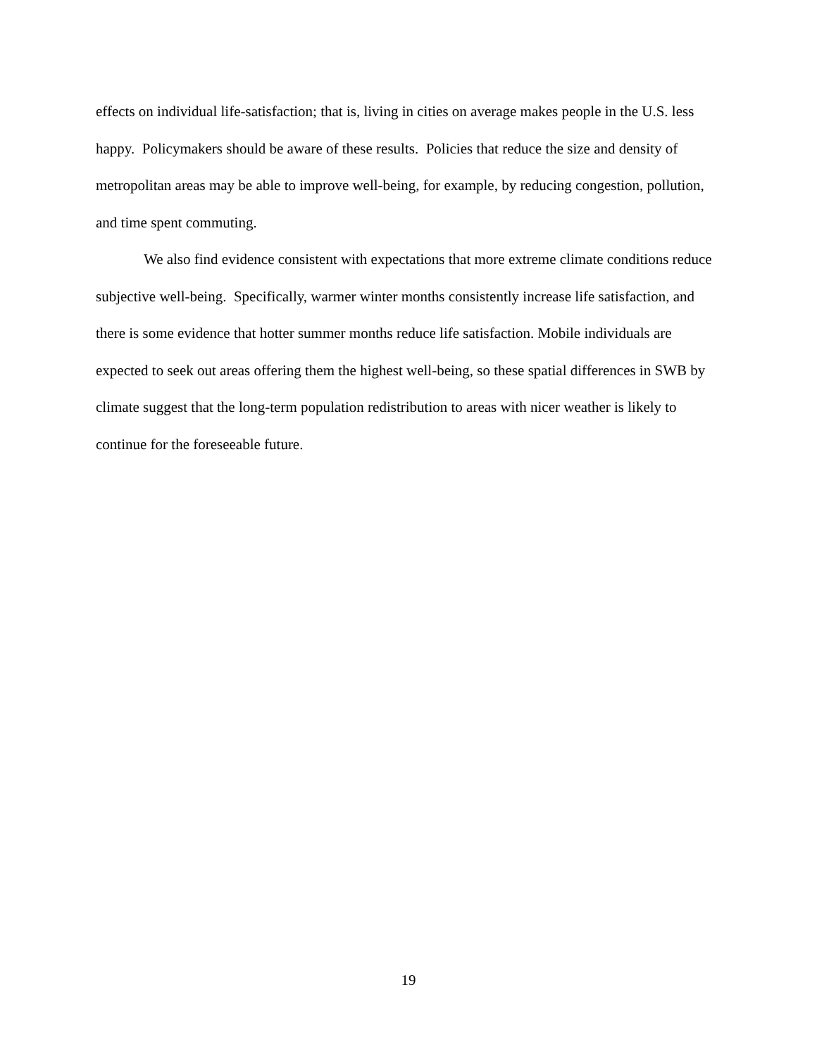effects on individual life-satisfaction; that is, living in cities on average makes people in the U.S. less happy. Policymakers should be aware of these results. Policies that reduce the size and density of metropolitan areas may be able to improve well-being, for example, by reducing congestion, pollution, and time spent commuting.
We also find evidence consistent with expectations that more extreme climate conditions reduce subjective well-being. Specifically, warmer winter months consistently increase life satisfaction, and there is some evidence that hotter summer months reduce life satisfaction. Mobile individuals are expected to seek out areas offering them the highest well-being, so these spatial differences in SWB by climate suggest that the long-term population redistribution to areas with nicer weather is likely to continue for the foreseeable future.
19